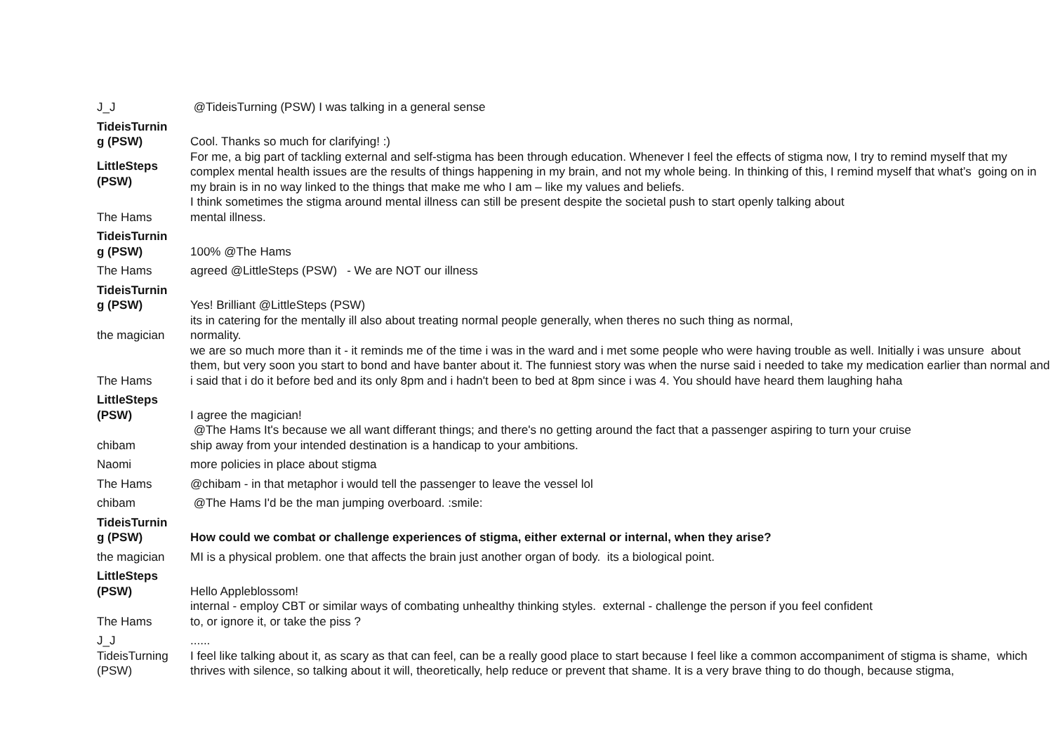| J_J | @TideisTurning (PSW) I was talking in a general sense |
| TideisTurnin g (PSW) | Cool. Thanks so much for clarifying! :) |
| LittleSteps (PSW) | For me, a big part of tackling external and self-stigma has been through education. Whenever I feel the effects of stigma now, I try to remind myself that my complex mental health issues are the results of things happening in my brain, and not my whole being. In thinking of this, I remind myself that what’s going on in my brain is in no way linked to the things that make me who I am – like my values and beliefs. |
| The Hams | I think sometimes the stigma around mental illness can still be present despite the societal push to start openly talking about mental illness. |
| TideisTurnin g (PSW) | 100% @The Hams |
| The Hams | agreed @LittleSteps (PSW) - We are NOT our illness |
| TideisTurnin g (PSW) | Yes! Brilliant @LittleSteps (PSW) |
| the magician | its in catering for the mentally ill also about treating normal people generally, when theres no such thing as normal, normality. |
| The Hams | we are so much more than it - it reminds me of the time i was in the ward and i met some people who were having trouble as well. Initially i was unsure about them, but very soon you start to bond and have banter about it. The funniest story was when the nurse said i needed to take my medication earlier than normal and i said that i do it before bed and its only 8pm and i hadn't been to bed at 8pm since i was 4. You should have heard them laughing haha |
| LittleSteps (PSW) | I agree the magician! |
| chibam | @The Hams It's because we all want differant things; and there's no getting around the fact that a passenger aspiring to turn your cruise ship away from your intended destination is a handicap to your ambitions. |
| Naomi | more policies in place about stigma |
| The Hams | @chibam - in that metaphor i would tell the passenger to leave the vessel lol |
| chibam | @The Hams I'd be the man jumping overboard. :smile: |
| TideisTurnin g (PSW) | How could we combat or challenge experiences of stigma, either external or internal, when they arise? |
| the magician | MI is a physical problem. one that affects the brain just another organ of body. its a biological point. |
| LittleSteps (PSW) | Hello Appleblossom! |
| The Hams | internal - employ CBT or similar ways of combating unhealthy thinking styles. external - challenge the person if you feel confident to, or ignore it, or take the piss ? |
| J_J | ...... |
| TideisTurning (PSW) | I feel like talking about it, as scary as that can feel, can be a really good place to start because I feel like a common accompaniment of stigma is shame, which thrives with silence, so talking about it will, theoretically, help reduce or prevent that shame. It is a very brave thing to do though, because stigma, |